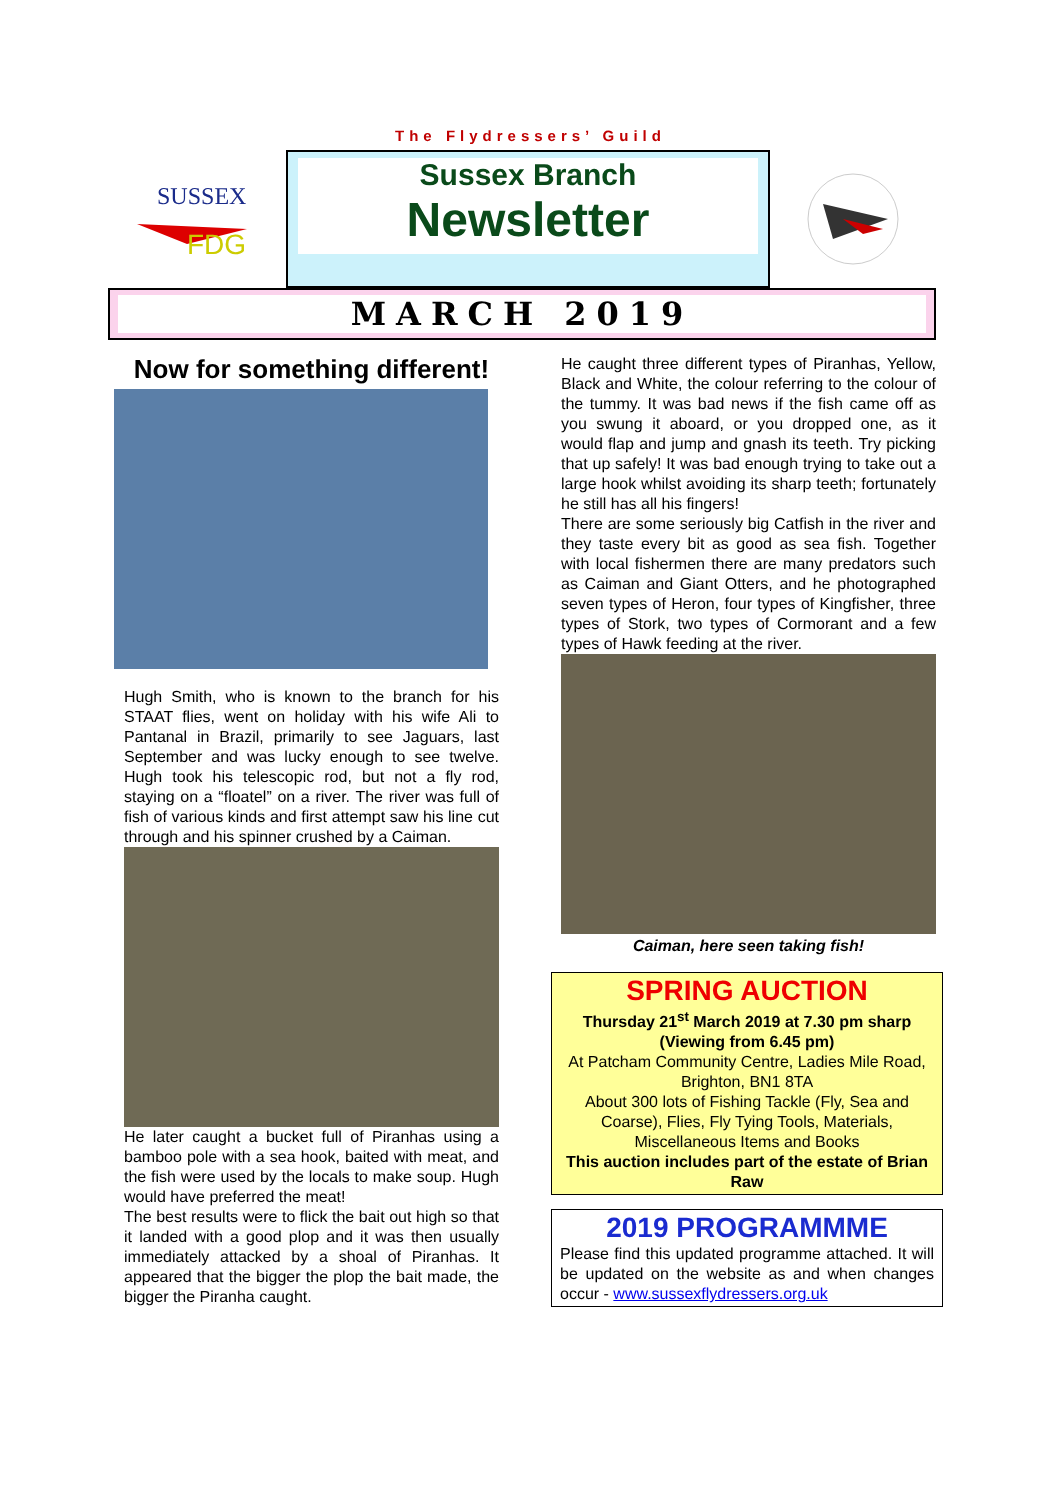The Flydressers’ Guild
SUSSEX
FDG
Sussex Branch
Newsletter
MARCH 2019
Now for something different!
Hugh Smith, who is known to the branch for his STAAT flies, went on holiday with his wife Ali to Pantanal in Brazil, primarily to see Jaguars, last September and was lucky enough to see twelve. Hugh took his telescopic rod, but not a fly rod, staying on a “floatel” on a river. The river was full of fish of various kinds and first attempt saw his line cut through and his spinner crushed by a Caiman.
He later caught a bucket full of Piranhas using a bamboo pole with a sea hook, baited with meat, and the fish were used by the locals to make soup. Hugh would have preferred the meat!
The best results were to flick the bait out high so that it landed with a good plop and it was then usually immediately attacked by a shoal of Piranhas. It appeared that the bigger the plop the bait made, the bigger the Piranha caught.
He caught three different types of Piranhas, Yellow, Black and White, the colour referring to the colour of the tummy. It was bad news if the fish came off as you swung it aboard, or you dropped one, as it would flap and jump and gnash its teeth. Try picking that up safely! It was bad enough trying to take out a large hook whilst avoiding its sharp teeth; fortunately he still has all his fingers!
There are some seriously big Catfish in the river and they taste every bit as good as sea fish. Together with local fishermen there are many predators such as Caiman and Giant Otters, and he photographed seven types of Heron, four types of Kingfisher, three types of Stork, two types of Cormorant and a few types of Hawk feeding at the river.
Caiman, here seen taking fish!
SPRING AUCTION
Thursday 21<sup>st</sup> March 2019 at 7.30 pm sharp
(Viewing from 6.45 pm)
At Patcham Community Centre, Ladies Mile Road, Brighton, BN1 8TA
About 300 lots of Fishing Tackle (Fly, Sea and Coarse), Flies, Fly Tying Tools, Materials, Miscellaneous Items and Books
This auction includes part of the estate of Brian Raw
2019 PROGRAMMME
Please find this updated programme attached. It will be updated on the website as and when changes occur - www.sussexflydressers.org.uk